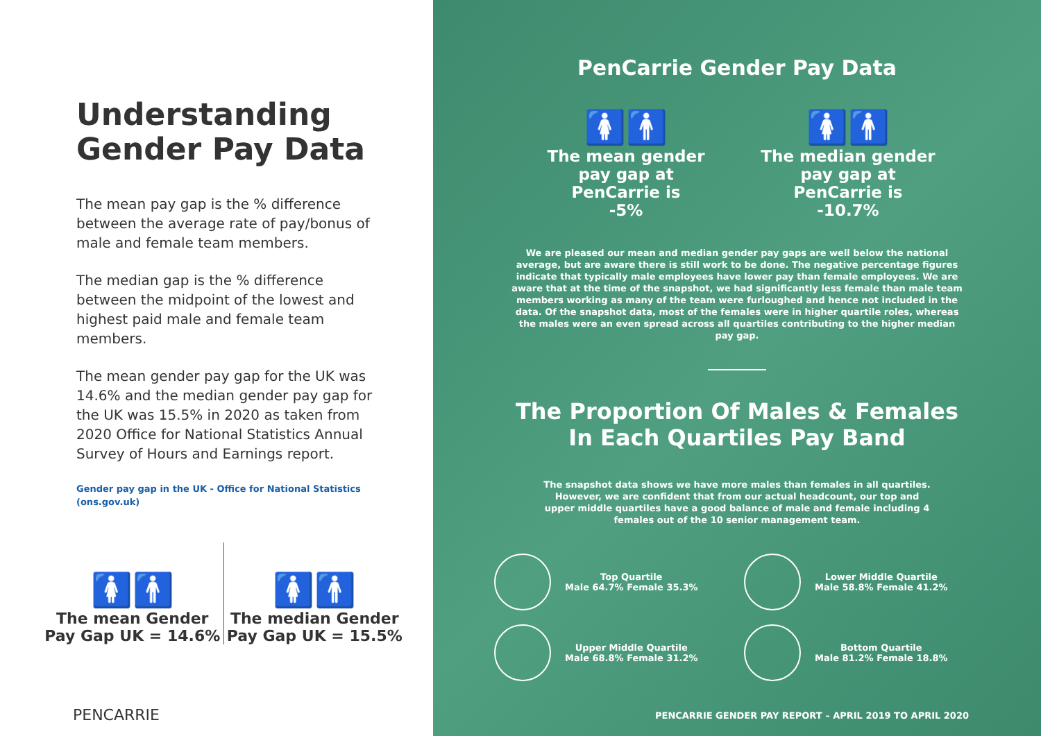Understanding Gender Pay Data
The mean pay gap is the % difference between the average rate of pay/bonus of male and female team members.
The median gap is the % difference between the midpoint of the lowest and highest paid male and female team members.
The mean gender pay gap for the UK was 14.6% and the median gender pay gap for the UK was 15.5% in 2020 as taken from 2020 Office for National Statistics Annual Survey of Hours and Earnings report.
Gender pay gap in the UK - Office for National Statistics (ons.gov.uk)
🚺🚹
The mean Gender Pay Gap UK = 14.6%
🚺🚹
The median Gender Pay Gap UK = 15.5%
PENCARRIE
PenCarrie Gender Pay Data
🚺🚹
The mean gender pay gap at PenCarrie is
-5%
🚺🚹
The median gender pay gap at PenCarrie is
-10.7%
We are pleased our mean and median gender pay gaps are well below the national average, but are aware there is still work to be done. The negative percentage figures indicate that typically male employees have lower pay than female employees. We are aware that at the time of the snapshot, we had significantly less female than male team members working as many of the team were furloughed and hence not included in the data. Of the snapshot data, most of the females were in higher quartile roles, whereas the males were an even spread across all quartiles contributing to the higher median pay gap.
The Proportion Of Males & Females
In Each Quartiles Pay Band
The snapshot data shows we have more males than females in all quartiles. However, we are confident that from our actual headcount, our top and upper middle quartiles have a good balance of male and female including 4 females out of the 10 senior management team.
Top Quartile
Male 64.7% Female 35.3%
Lower Middle Quartile
Male 58.8% Female 41.2%
Upper Middle Quartile
Male 68.8% Female 31.2%
Bottom Quartile
Male 81.2% Female 18.8%
PENCARRIE GENDER PAY REPORT – APRIL 2019 TO APRIL 2020